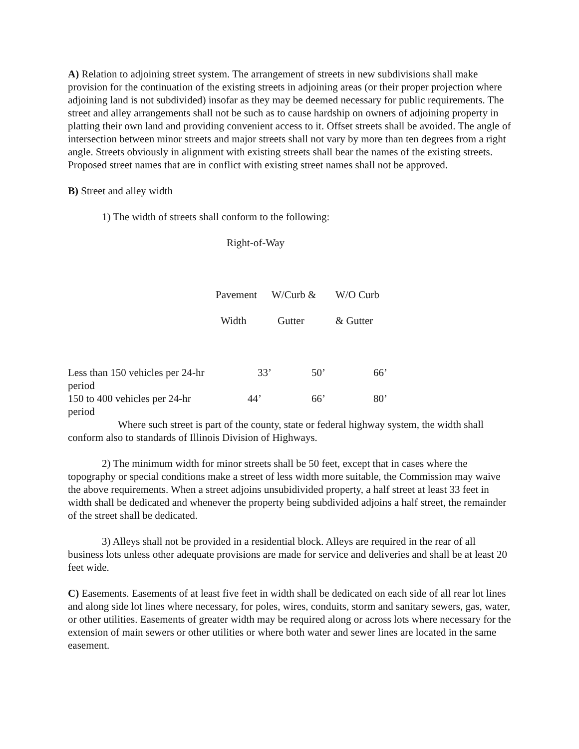A) Relation to adjoining street system. The arrangement of streets in new subdivisions shall make provision for the continuation of the existing streets in adjoining areas (or their proper projection where adjoining land is not subdivided) insofar as they may be deemed necessary for public requirements. The street and alley arrangements shall not be such as to cause hardship on owners of adjoining property in platting their own land and providing convenient access to it. Offset streets shall be avoided. The angle of intersection between minor streets and major streets shall not vary by more than ten degrees from a right angle. Streets obviously in alignment with existing streets shall bear the names of the existing streets. Proposed street names that are in conflict with existing street names shall not be approved.
B) Street and alley width
1) The width of streets shall conform to the following:
Right-of-Way
| | Pavement | W/Curb & | W/O Curb |
| | Width | Gutter | & Gutter |
| Less than 150 vehicles per 24-hr period | 33’ | 50’ | 66’ |
| 150 to 400 vehicles per 24-hr period | 44’ | 66’ | 80’ |
Where such street is part of the county, state or federal highway system, the width shall conform also to standards of Illinois Division of Highways.
2) The minimum width for minor streets shall be 50 feet, except that in cases where the topography or special conditions make a street of less width more suitable, the Commission may waive the above requirements. When a street adjoins unsubidivided property, a half street at least 33 feet in width shall be dedicated and whenever the property being subdivided adjoins a half street, the remainder of the street shall be dedicated.
3) Alleys shall not be provided in a residential block. Alleys are required in the rear of all business lots unless other adequate provisions are made for service and deliveries and shall be at least 20 feet wide.
C) Easements. Easements of at least five feet in width shall be dedicated on each side of all rear lot lines and along side lot lines where necessary, for poles, wires, conduits, storm and sanitary sewers, gas, water, or other utilities. Easements of greater width may be required along or across lots where necessary for the extension of main sewers or other utilities or where both water and sewer lines are located in the same easement.